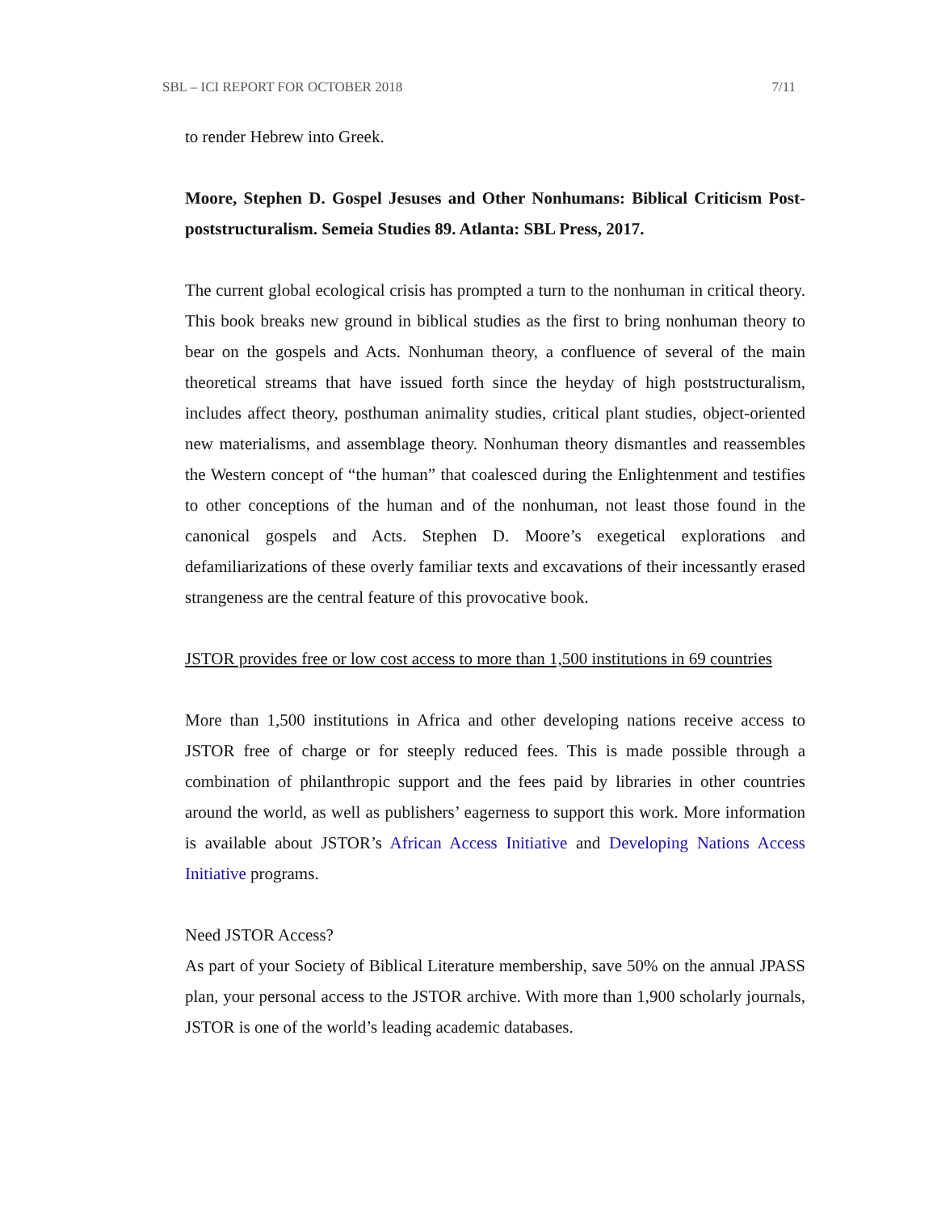SBL – ICI REPORT FOR OCTOBER 2018 7/11
to render Hebrew into Greek.
Moore, Stephen D. Gospel Jesuses and Other Nonhumans: Biblical Criticism Post-poststructuralism. Semeia Studies 89. Atlanta: SBL Press, 2017.
The current global ecological crisis has prompted a turn to the nonhuman in critical theory. This book breaks new ground in biblical studies as the first to bring nonhuman theory to bear on the gospels and Acts. Nonhuman theory, a confluence of several of the main theoretical streams that have issued forth since the heyday of high poststructuralism, includes affect theory, posthuman animality studies, critical plant studies, object-oriented new materialisms, and assemblage theory. Nonhuman theory dismantles and reassembles the Western concept of “the human” that coalesced during the Enlightenment and testifies to other conceptions of the human and of the nonhuman, not least those found in the canonical gospels and Acts. Stephen D. Moore’s exegetical explorations and defamiliarizations of these overly familiar texts and excavations of their incessantly erased strangeness are the central feature of this provocative book.
JSTOR provides free or low cost access to more than 1,500 institutions in 69 countries
More than 1,500 institutions in Africa and other developing nations receive access to JSTOR free of charge or for steeply reduced fees. This is made possible through a combination of philanthropic support and the fees paid by libraries in other countries around the world, as well as publishers’ eagerness to support this work. More information is available about JSTOR’s African Access Initiative and Developing Nations Access Initiative programs.
Need JSTOR Access?
As part of your Society of Biblical Literature membership, save 50% on the annual JPASS plan, your personal access to the JSTOR archive. With more than 1,900 scholarly journals, JSTOR is one of the world’s leading academic databases.